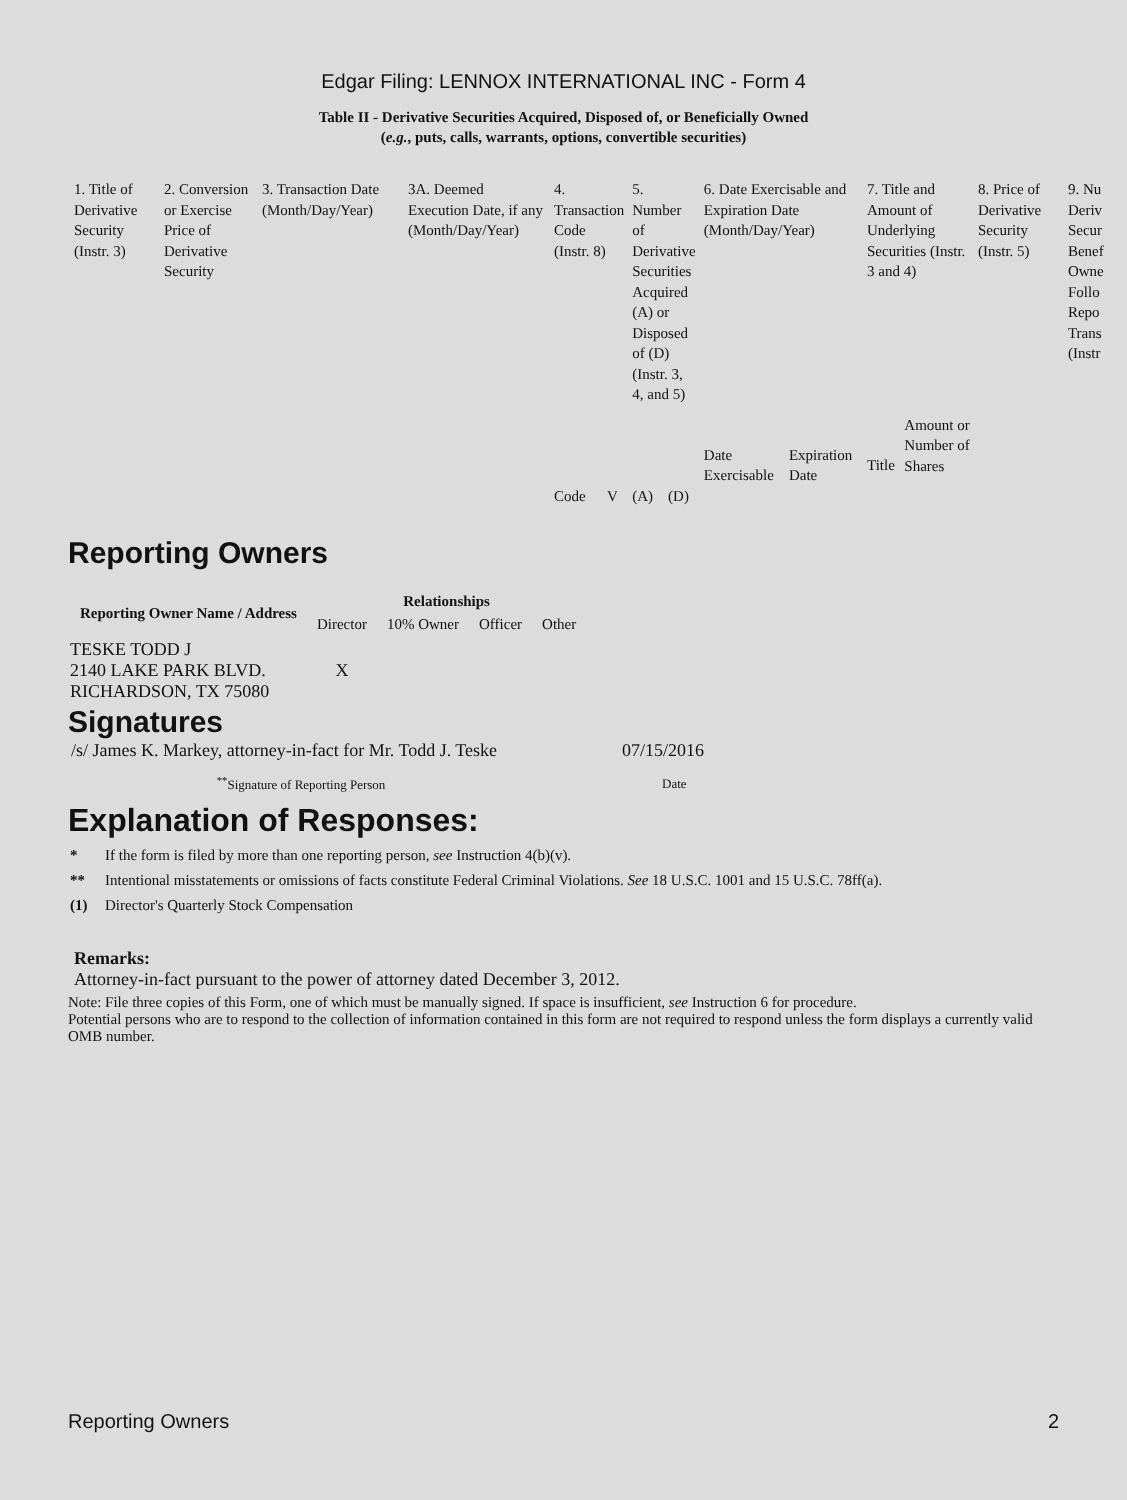Edgar Filing: LENNOX INTERNATIONAL INC - Form 4
Table II - Derivative Securities Acquired, Disposed of, or Beneficially Owned
(e.g., puts, calls, warrants, options, convertible securities)
| 1. Title of Derivative Security (Instr. 3) | 2. Conversion or Exercise Price of Derivative Security | 3. Transaction Date (Month/Day/Year) | 3A. Deemed Execution Date, if any (Month/Day/Year) | 4. Transaction Code (Instr. 8) | | 5. Number of Derivative Securities Acquired (A) or Disposed of (D) (Instr. 3, 4, and 5) | | 6. Date Exercisable and Expiration Date (Month/Day/Year) | | 7. Title and Amount of Underlying Securities (Instr. 3 and 4) | | 8. Price of Derivative Security (Instr. 5) | 9. Nu Deriv Secur Benef Owne Follo Repo Trans (Instr |
| | | | | | | | | Date Exercisable | Expiration Date | Title | Amount or Number of Shares | | |
| | | | | Code | V | (A) | (D) | | | | | | |
Reporting Owners
| Reporting Owner Name / Address | Relationships | | | |
| --- | --- | --- | --- | --- |
| | Director | 10% Owner | Officer | Other |
| TESKE TODD J 2140 LAKE PARK BLVD. RICHARDSON, TX 75080 | X | | | |
Signatures
| /s/ James K. Markey, attorney-in-fact for Mr. Todd J. Teske | 07/15/2016 |
| <sup>**</sup> Signature of Reporting Person | Date |
Explanation of Responses:
* If the form is filed by more than one reporting person, see Instruction 4(b)(v).
** Intentional misstatements or omissions of facts constitute Federal Criminal Violations. See 18 U.S.C. 1001 and 15 U.S.C. 78ff(a).
(1) Director's Quarterly Stock Compensation
Remarks:
Attorney-in-fact pursuant to the power of attorney dated December 3, 2012.
Note: File three copies of this Form, one of which must be manually signed. If space is insufficient, see Instruction 6 for procedure.
Potential persons who are to respond to the collection of information contained in this form are not required to respond unless the form displays a currently valid OMB number.
Reporting Owners 2